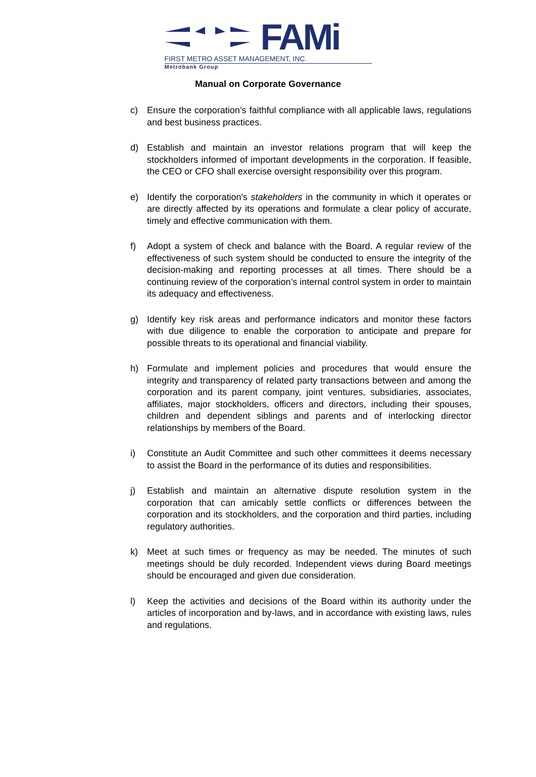FAMi
FIRST METRO ASSET MANAGEMENT, INC.
Metrobank Group
Manual on Corporate Governance
c) Ensure the corporation’s faithful compliance with all applicable laws, regulations and best business practices.
d) Establish and maintain an investor relations program that will keep the stockholders informed of important developments in the corporation. If feasible, the CEO or CFO shall exercise oversight responsibility over this program.
e) Identify the corporation's stakeholders in the community in which it operates or are directly affected by its operations and formulate a clear policy of accurate, timely and effective communication with them.
f) Adopt a system of check and balance with the Board. A regular review of the effectiveness of such system should be conducted to ensure the integrity of the decision-making and reporting processes at all times. There should be a continuing review of the corporation’s internal control system in order to maintain its adequacy and effectiveness.
g) Identify key risk areas and performance indicators and monitor these factors with due diligence to enable the corporation to anticipate and prepare for possible threats to its operational and financial viability.
h) Formulate and implement policies and procedures that would ensure the integrity and transparency of related party transactions between and among the corporation and its parent company, joint ventures, subsidiaries, associates, affiliates, major stockholders, officers and directors, including their spouses, children and dependent siblings and parents and of interlocking director relationships by members of the Board.
i) Constitute an Audit Committee and such other committees it deems necessary to assist the Board in the performance of its duties and responsibilities.
j) Establish and maintain an alternative dispute resolution system in the corporation that can amicably settle conflicts or differences between the corporation and its stockholders, and the corporation and third parties, including regulatory authorities.
k) Meet at such times or frequency as may be needed. The minutes of such meetings should be duly recorded. Independent views during Board meetings should be encouraged and given due consideration.
l) Keep the activities and decisions of the Board within its authority under the articles of incorporation and by-laws, and in accordance with existing laws, rules and regulations.